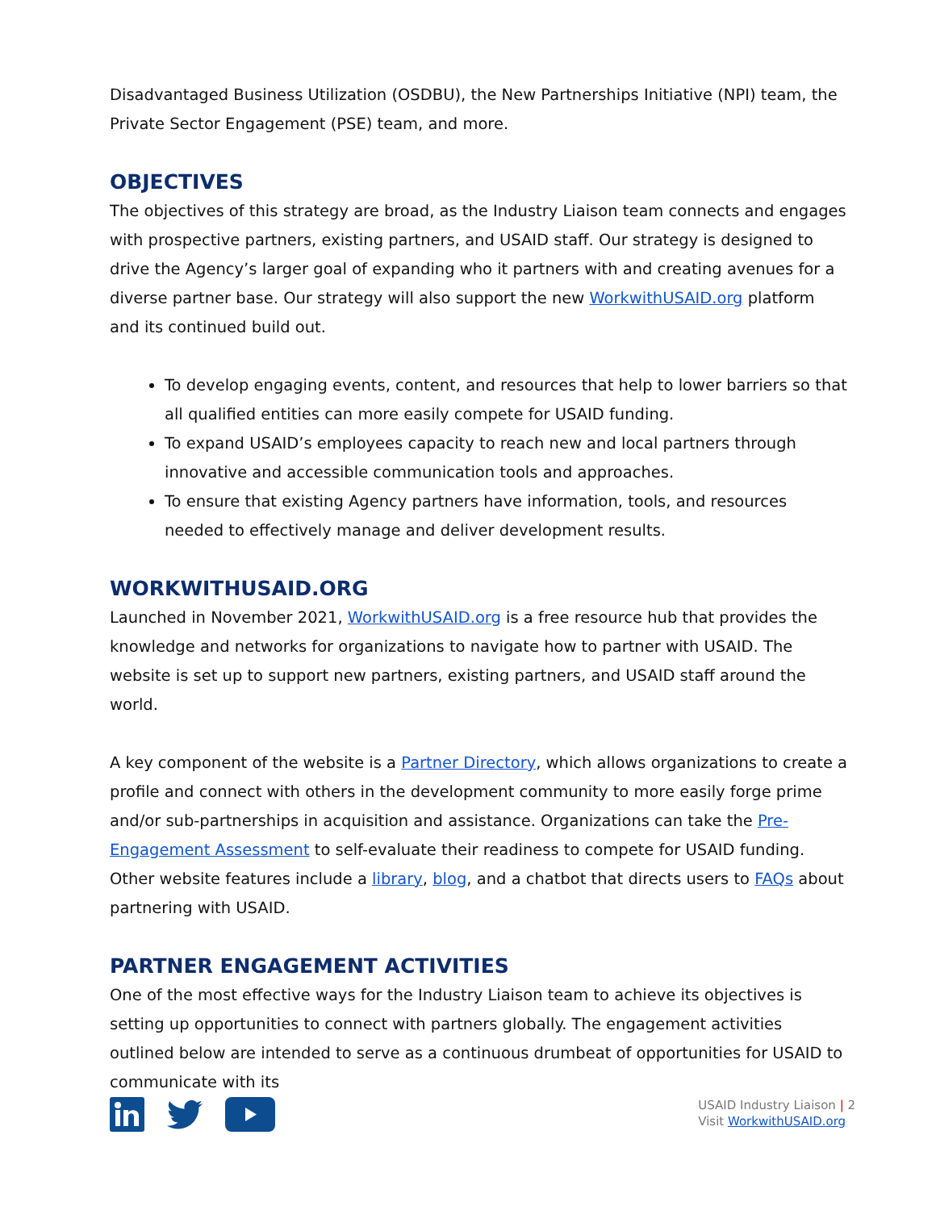Disadvantaged Business Utilization (OSDBU), the New Partnerships Initiative (NPI) team, the Private Sector Engagement (PSE) team, and more.
OBJECTIVES
The objectives of this strategy are broad, as the Industry Liaison team connects and engages with prospective partners, existing partners, and USAID staff. Our strategy is designed to drive the Agency’s larger goal of expanding who it partners with and creating avenues for a diverse partner base. Our strategy will also support the new WorkwithUSAID.org platform and its continued build out.
To develop engaging events, content, and resources that help to lower barriers so that all qualified entities can more easily compete for USAID funding.
To expand USAID’s employees capacity to reach new and local partners through innovative and accessible communication tools and approaches.
To ensure that existing Agency partners have information, tools, and resources needed to effectively manage and deliver development results.
WORKWITHUSAID.ORG
Launched in November 2021, WorkwithUSAID.org is a free resource hub that provides the knowledge and networks for organizations to navigate how to partner with USAID. The website is set up to support new partners, existing partners, and USAID staff around the world.
A key component of the website is a Partner Directory, which allows organizations to create a profile and connect with others in the development community to more easily forge prime and/or sub-partnerships in acquisition and assistance. Organizations can take the Pre-Engagement Assessment to self-evaluate their readiness to compete for USAID funding. Other website features include a library, blog, and a chatbot that directs users to FAQs about partnering with USAID.
PARTNER ENGAGEMENT ACTIVITIES
One of the most effective ways for the Industry Liaison team to achieve its objectives is setting up opportunities to connect with partners globally. The engagement activities outlined below are intended to serve as a continuous drumbeat of opportunities for USAID to communicate with its
USAID Industry Liaison | 2
Visit WorkwithUSAID.org